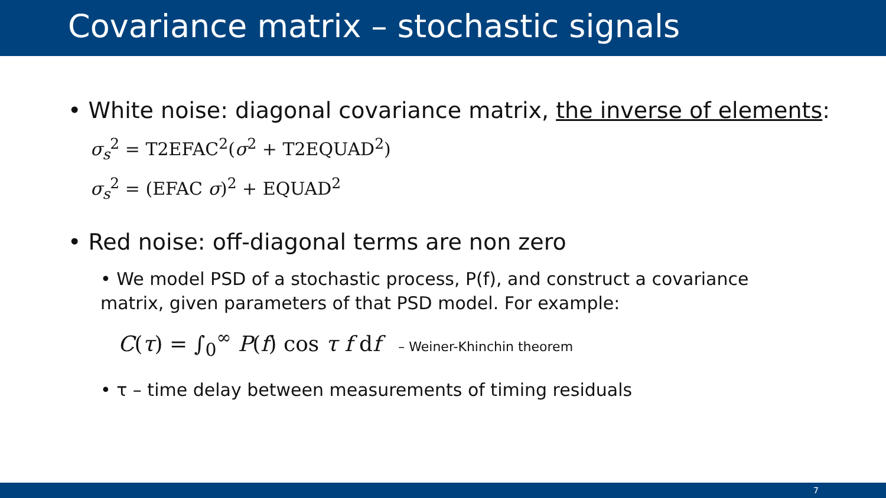Covariance matrix – stochastic signals
• White noise: diagonal covariance matrix, the inverse of elements:
σ<sub>s</sub><sup>2</sup> = T2EFAC<sup>2</sup>(σ<sup>2</sup> + T2EQUAD<sup>2</sup>)
σ<sub>s</sub><sup>2</sup> = (EFAC σ)<sup>2</sup> + EQUAD<sup>2</sup>
• Red noise: off-diagonal terms are non zero
• We model PSD of a stochastic process, P(f), and construct a covariance matrix, given parameters of that PSD model. For example:
C(τ) = ∫<sub>0</sub><sup>∞</sup> P(f) cos τ f df – Weiner-Khinchin theorem
• τ – time delay between measurements of timing residuals
7